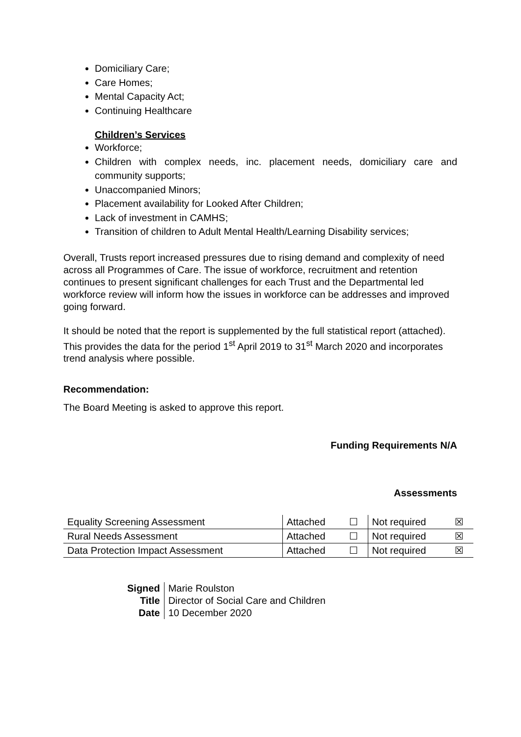Domiciliary Care;
Care Homes;
Mental Capacity Act;
Continuing Healthcare
Children’s Services
Workforce;
Children with complex needs, inc. placement needs, domiciliary care and community supports;
Unaccompanied Minors;
Placement availability for Looked After Children;
Lack of investment in CAMHS;
Transition of children to Adult Mental Health/Learning Disability services;
Overall, Trusts report increased pressures due to rising demand and complexity of need across all Programmes of Care. The issue of workforce, recruitment and retention continues to present significant challenges for each Trust and the Departmental led workforce review will inform how the issues in workforce can be addresses and improved going forward.
It should be noted that the report is supplemented by the full statistical report (attached). This provides the data for the period 1<sup>st</sup> April 2019 to 31<sup>st</sup> March 2020 and incorporates trend analysis where possible.
Recommendation:
The Board Meeting is asked to approve this report.
Funding Requirements N/A
Assessments
| Equality Screening Assessment | Attached | ☐ | Not required | ☒ |
| Rural Needs Assessment | Attached | ☐ | Not required | ☒ |
| Data Protection Impact Assessment | Attached | ☐ | Not required | ☒ |
| Signed | Marie Roulston |
| Title | Director of Social Care and Children |
| Date | 10 December 2020 |